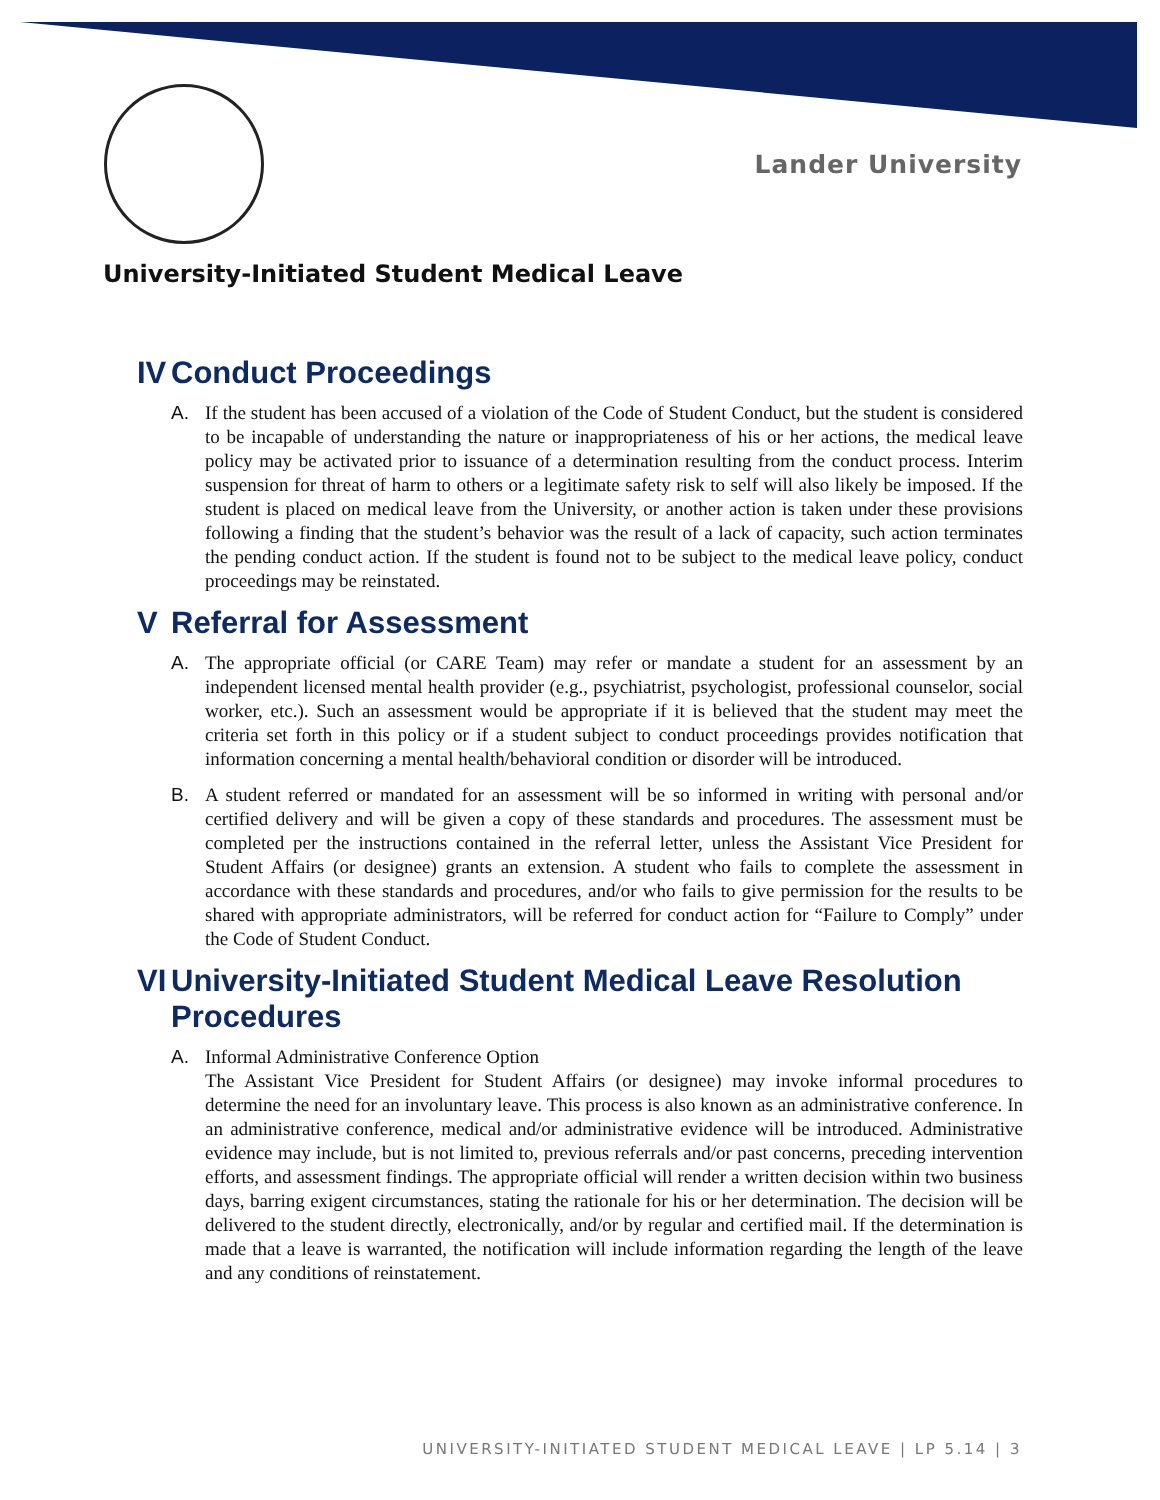Lander University
University-Initiated Student Medical Leave
IV Conduct Proceedings
A. If the student has been accused of a violation of the Code of Student Conduct, but the student is considered to be incapable of understanding the nature or inappropriateness of his or her actions, the medical leave policy may be activated prior to issuance of a determination resulting from the conduct process. Interim suspension for threat of harm to others or a legitimate safety risk to self will also likely be imposed. If the student is placed on medical leave from the University, or another action is taken under these provisions following a finding that the student’s behavior was the result of a lack of capacity, such action terminates the pending conduct action. If the student is found not to be subject to the medical leave policy, conduct proceedings may be reinstated.
V Referral for Assessment
A. The appropriate official (or CARE Team) may refer or mandate a student for an assessment by an independent licensed mental health provider (e.g., psychiatrist, psychologist, professional counselor, social worker, etc.). Such an assessment would be appropriate if it is believed that the student may meet the criteria set forth in this policy or if a student subject to conduct proceedings provides notification that information concerning a mental health/behavioral condition or disorder will be introduced.
B. A student referred or mandated for an assessment will be so informed in writing with personal and/or certified delivery and will be given a copy of these standards and procedures. The assessment must be completed per the instructions contained in the referral letter, unless the Assistant Vice President for Student Affairs (or designee) grants an extension. A student who fails to complete the assessment in accordance with these standards and procedures, and/or who fails to give permission for the results to be shared with appropriate administrators, will be referred for conduct action for “Failure to Comply” under the Code of Student Conduct.
VI University-Initiated Student Medical Leave Resolution Procedures
A. Informal Administrative Conference Option
The Assistant Vice President for Student Affairs (or designee) may invoke informal procedures to determine the need for an involuntary leave. This process is also known as an administrative conference. In an administrative conference, medical and/or administrative evidence will be introduced. Administrative evidence may include, but is not limited to, previous referrals and/or past concerns, preceding intervention efforts, and assessment findings. The appropriate official will render a written decision within two business days, barring exigent circumstances, stating the rationale for his or her determination. The decision will be delivered to the student directly, electronically, and/or by regular and certified mail. If the determination is made that a leave is warranted, the notification will include information regarding the length of the leave and any conditions of reinstatement.
UNIVERSITY-INITIATED STUDENT MEDICAL LEAVE | LP 5.14 | 3